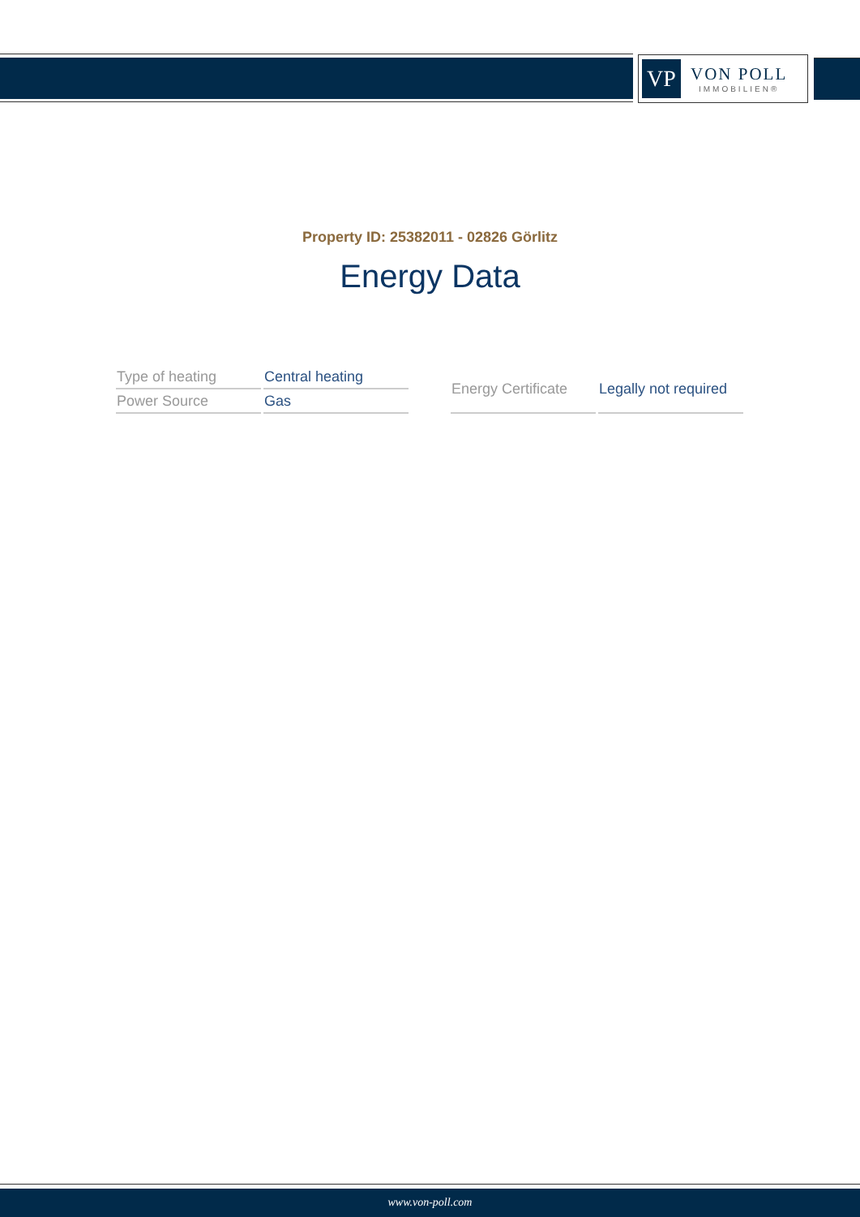VP
VON POLL
IMMOBILIEN®
Property ID: 25382011 - 02826 Görlitz
Energy Data
| Type of heating | Central heating |
| Power Source | Gas |
| Energy Certificate | Legally not required |
www.von-poll.com